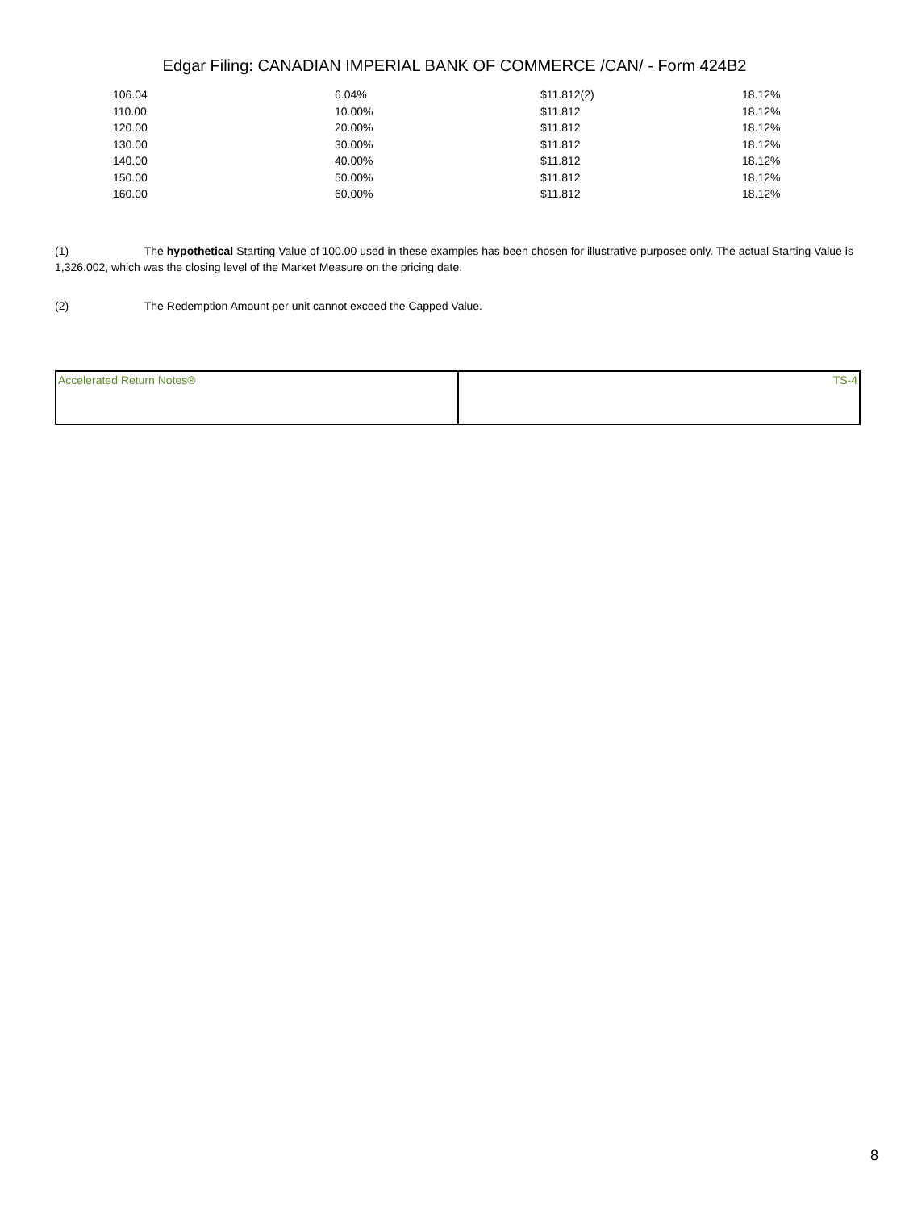Edgar Filing: CANADIAN IMPERIAL BANK OF COMMERCE /CAN/ - Form 424B2
| 106.04 | 6.04% | $11.812(2) | 18.12% |
| 110.00 | 10.00% | $11.812 | 18.12% |
| 120.00 | 20.00% | $11.812 | 18.12% |
| 130.00 | 30.00% | $11.812 | 18.12% |
| 140.00 | 40.00% | $11.812 | 18.12% |
| 150.00 | 50.00% | $11.812 | 18.12% |
| 160.00 | 60.00% | $11.812 | 18.12% |
(1) The hypothetical Starting Value of 100.00 used in these examples has been chosen for illustrative purposes only. The actual Starting Value is 1,326.002, which was the closing level of the Market Measure on the pricing date.
(2) The Redemption Amount per unit cannot exceed the Capped Value.
| Accelerated Return Notes® | TS-4 |
8